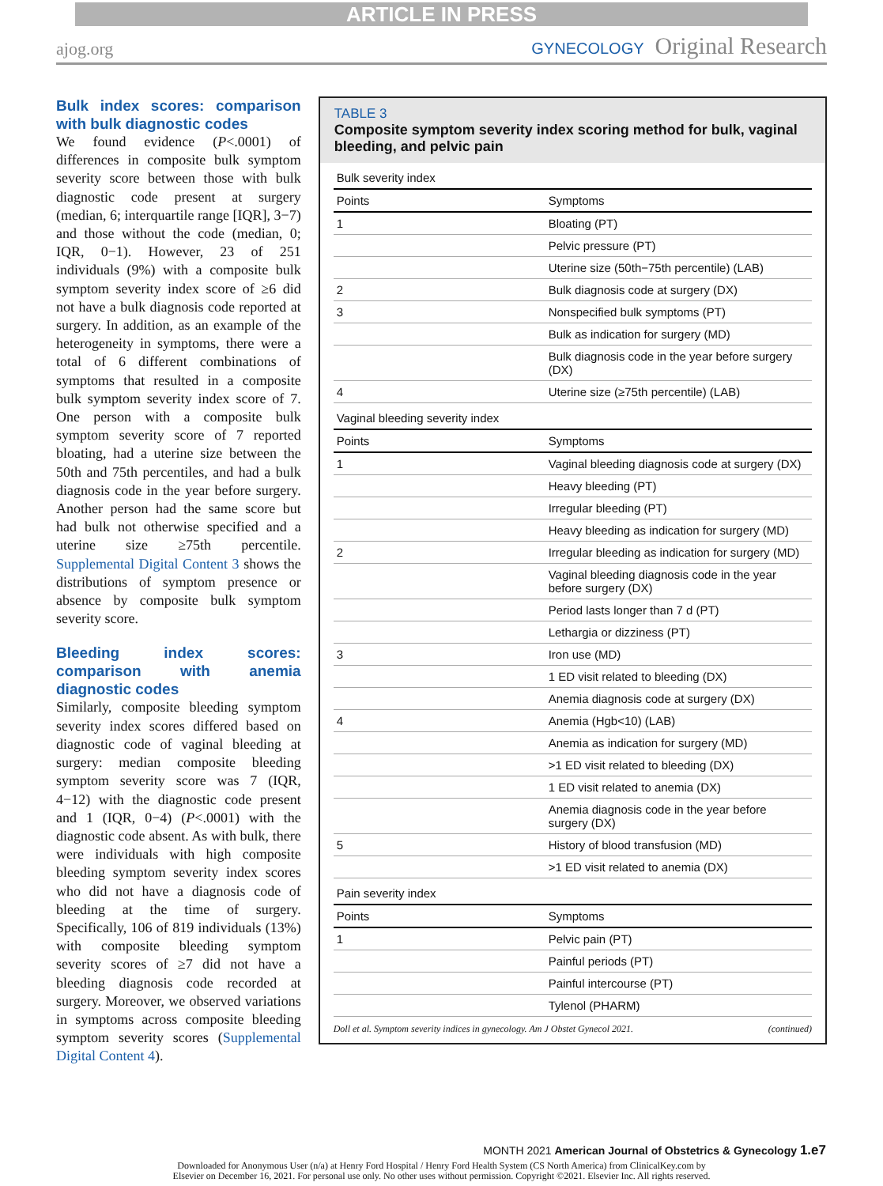ARTICLE IN PRESS
ajog.org
GYNECOLOGY Original Research
Bulk index scores: comparison with bulk diagnostic codes
We found evidence (P<.0001) of differences in composite bulk symptom severity score between those with bulk diagnostic code present at surgery (median, 6; interquartile range [IQR], 3−7) and those without the code (median, 0; IQR, 0−1). However, 23 of 251 individuals (9%) with a composite bulk symptom severity index score of ≥6 did not have a bulk diagnosis code reported at surgery. In addition, as an example of the heterogeneity in symptoms, there were a total of 6 different combinations of symptoms that resulted in a composite bulk symptom severity index score of 7. One person with a composite bulk symptom severity score of 7 reported bloating, had a uterine size between the 50th and 75th percentiles, and had a bulk diagnosis code in the year before surgery. Another person had the same score but had bulk not otherwise specified and a uterine size ≥75th percentile. Supplemental Digital Content 3 shows the distributions of symptom presence or absence by composite bulk symptom severity score.
Bleeding index scores: comparison with anemia diagnostic codes
Similarly, composite bleeding symptom severity index scores differed based on diagnostic code of vaginal bleeding at surgery: median composite bleeding symptom severity score was 7 (IQR, 4−12) with the diagnostic code present and 1 (IQR, 0−4) (P<.0001) with the diagnostic code absent. As with bulk, there were individuals with high composite bleeding symptom severity index scores who did not have a diagnosis code of bleeding at the time of surgery. Specifically, 106 of 819 individuals (13%) with composite bleeding symptom severity scores of ≥7 did not have a bleeding diagnosis code recorded at surgery. Moreover, we observed variations in symptoms across composite bleeding symptom severity scores (Supplemental Digital Content 4).
TABLE 3
Composite symptom severity index scoring method for bulk, vaginal bleeding, and pelvic pain
| Bulk severity index | |
| Points | Symptoms |
| 1 | Bloating (PT) |
| | Pelvic pressure (PT) |
| | Uterine size (50th−75th percentile) (LAB) |
| 2 | Bulk diagnosis code at surgery (DX) |
| 3 | Nonspecified bulk symptoms (PT) |
| | Bulk as indication for surgery (MD) |
| | Bulk diagnosis code in the year before surgery (DX) |
| 4 | Uterine size (≥75th percentile) (LAB) |
| Vaginal bleeding severity index | |
| Points | Symptoms |
| 1 | Vaginal bleeding diagnosis code at surgery (DX) |
| | Heavy bleeding (PT) |
| | Irregular bleeding (PT) |
| | Heavy bleeding as indication for surgery (MD) |
| 2 | Irregular bleeding as indication for surgery (MD) |
| | Vaginal bleeding diagnosis code in the year before surgery (DX) |
| | Period lasts longer than 7 d (PT) |
| | Lethargia or dizziness (PT) |
| 3 | Iron use (MD) |
| | 1 ED visit related to bleeding (DX) |
| | Anemia diagnosis code at surgery (DX) |
| 4 | Anemia (Hgb<10) (LAB) |
| | Anemia as indication for surgery (MD) |
| | >1 ED visit related to bleeding (DX) |
| | 1 ED visit related to anemia (DX) |
| | Anemia diagnosis code in the year before surgery (DX) |
| 5 | History of blood transfusion (MD) |
| | >1 ED visit related to anemia (DX) |
| Pain severity index | |
| Points | Symptoms |
| 1 | Pelvic pain (PT) |
| | Painful periods (PT) |
| | Painful intercourse (PT) |
| | Tylenol (PHARM) |
Doll et al. Symptom severity indices in gynecology. Am J Obstet Gynecol 2021. (continued)
MONTH 2021 American Journal of Obstetrics & Gynecology 1.e7
Downloaded for Anonymous User (n/a) at Henry Ford Hospital / Henry Ford Health System (CS North America) from ClinicalKey.com by
Elsevier on December 16, 2021. For personal use only. No other uses without permission. Copyright ©2021. Elsevier Inc. All rights reserved.